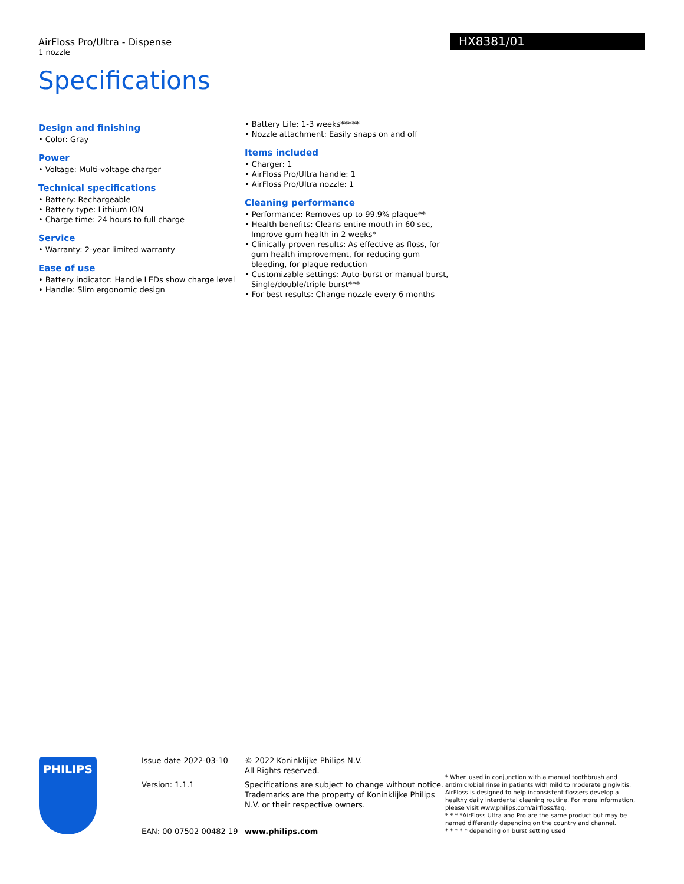AirFloss Pro/Ultra - Dispense
1 nozzle
HX8381/01
Specifications
Design and finishing
• Color: Gray
Power
• Voltage: Multi-voltage charger
Technical specifications
• Battery: Rechargeable
• Battery type: Lithium ION
• Charge time: 24 hours to full charge
Service
• Warranty: 2-year limited warranty
Ease of use
• Battery indicator: Handle LEDs show charge level
• Handle: Slim ergonomic design
• Battery Life: 1-3 weeks*****
• Nozzle attachment: Easily snaps on and off
Items included
• Charger: 1
• AirFloss Pro/Ultra handle: 1
• AirFloss Pro/Ultra nozzle: 1
Cleaning performance
• Performance: Removes up to 99.9% plaque**
• Health benefits: Cleans entire mouth in 60 sec, Improve gum health in 2 weeks*
• Clinically proven results: As effective as floss, for gum health improvement, for reducing gum bleeding, for plaque reduction
• Customizable settings: Auto-burst or manual burst, Single/double/triple burst***
• For best results: Change nozzle every 6 months
PHILIPS
Issue date 2022-03-10
Version: 1.1.1
EAN: 00 07502 00482 19
© 2022 Koninklijke Philips N.V.
All Rights reserved.
Specifications are subject to change without notice. Trademarks are the property of Koninklijke Philips N.V. or their respective owners.
www.philips.com
* When used in conjunction with a manual toothbrush and antimicrobial rinse in patients with mild to moderate gingivitis. AirFloss is designed to help inconsistent flossers develop a healthy daily interdental cleaning routine. For more information, please visit www.philips.com/airfloss/faq.
* * * *AirFloss Ultra and Pro are the same product but may be named differently depending on the country and channel.
* * * * * depending on burst setting used